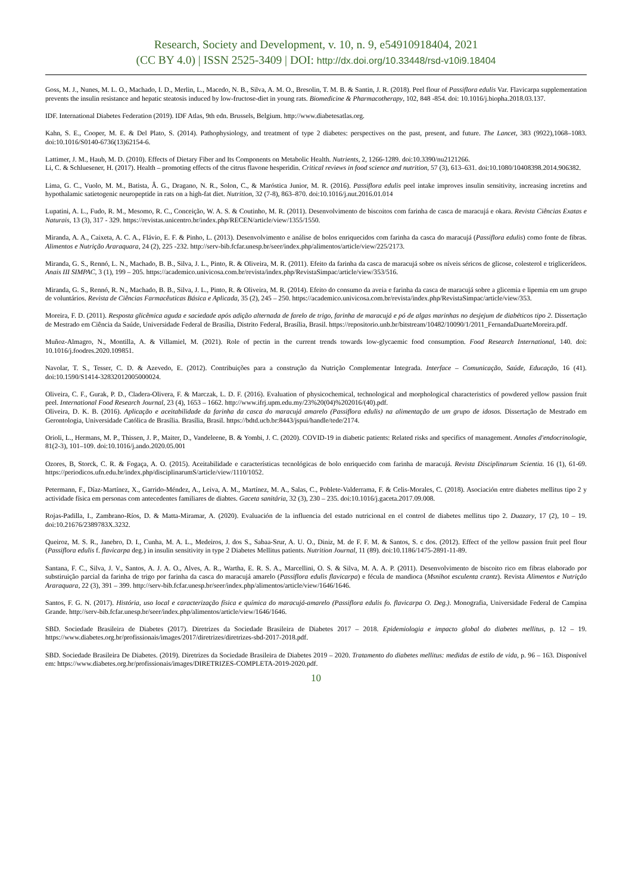Research, Society and Development, v. 10, n. 9, e54910918404, 2021
(CC BY 4.0) | ISSN 2525-3409 | DOI: http://dx.doi.org/10.33448/rsd-v10i9.18404
Goss, M. J., Nunes, M. L. O., Machado, I. D., Merlin, L., Macedo, N. B., Silva, A. M. O., Bresolin, T. M. B. & Santin, J. R. (2018). Peel flour of Passiflora edulis Var. Flavicarpa supplementation prevents the insulin resistance and hepatic steatosis induced by low-fructose-diet in young rats. Biomedicine & Pharmacotherapy, 102, 848 -854. doi: 10.1016/j.biopha.2018.03.137.
IDF. International Diabetes Federation (2019). IDF Atlas, 9th edn. Brussels, Belgium. http://www.diabetesatlas.org.
Kahn, S. E., Cooper, M. E. & Del Plato, S. (2014). Pathophysiology, and treatment of type 2 diabetes: perspectives on the past, present, and future. The Lancet, 383 (9922),1068–1083. doi:10.1016/S0140-6736(13)62154-6.
Lattimer, J. M., Haub, M. D. (2010). Effects of Dietary Fiber and Its Components on Metabolic Health. Nutrients, 2, 1266-1289. doi:10.3390/nu2121266.
Li, C. & Schluesener, H. (2017). Health – promoting effects of the citrus flavone hesperidin. Critical reviews in food science and nutrition, 57 (3), 613–631. doi:10.1080/10408398.2014.906382.
Lima, G. C., Vuolo, M. M., Batista, Â. G., Dragano, N. R., Solon, C., & Maróstica Junior, M. R. (2016). Passiflora edulis peel intake improves insulin sensitivity, increasing incretins and hypothalamic satietogenic neuropeptide in rats on a high-fat diet. Nutrition, 32 (7-8), 863–870. doi:10.1016/j.nut.2016.01.014
Lupatini, A. L., Fudo, R. M., Mesomo, R. C., Conceição, W. A. S. & Coutinho, M. R. (2011). Desenvolvimento de biscoitos com farinha de casca de maracujá e okara. Revista Ciências Exatas e Naturais, 13 (3), 317 - 329. https://revistas.unicentro.br/index.php/RECEN/article/view/1355/1550.
Miranda, A. A., Caixeta, A. C. A., Flávio, E. F. & Pinho, L. (2013). Desenvolvimento e análise de bolos enriquecidos com farinha da casca do maracujá (Passiflora edulis) como fonte de fibras. Alimentos e Nutrição Araraquara, 24 (2), 225 -232. http://serv-bib.fcfar.unesp.br/seer/index.php/alimentos/article/view/225/2173.
Miranda, G. S., Rennó, L. N., Machado, B. B., Silva, J. L., Pinto, R. & Oliveira, M. R. (2011). Efeito da farinha da casca de maracujá sobre os níveis séricos de glicose, colesterol e triglicerídeos. Anais III SIMPAC, 3 (1), 199 – 205. https://academico.univicosa.com.br/revista/index.php/RevistaSimpac/article/view/353/516.
Miranda, G. S., Rennó, R. N., Machado, B. B., Silva, J. L., Pinto, R. & Oliveira, M. R. (2014). Efeito do consumo da aveia e farinha da casca de maracujá sobre a glicemia e lipemia em um grupo de voluntários. Revista de Ciências Farmacêuticas Básica e Aplicada, 35 (2), 245 – 250. https://academico.univicosa.com.br/revista/index.php/RevistaSimpac/article/view/353.
Moreira, F. D. (2011). Resposta glicêmica aguda e saciedade após adição alternada de farelo de trigo, farinha de maracujá e pó de algas marinhas no desjejum de diabéticos tipo 2. Dissertação de Mestrado em Ciência da Saúde, Universidade Federal de Brasília, Distrito Federal, Brasília, Brasil. https://repositorio.unb.br/bitstream/10482/10090/1/2011_FernandaDuarteMoreira.pdf.
Muñoz-Almagro, N., Montilla, A. & Villamiel, M. (2021). Role of pectin in the current trends towards low-glycaemic food consumption. Food Research International, 140. doi: 10.1016/j.foodres.2020.109851.
Navolar, T. S., Tesser, C. D. & Azevedo, E. (2012). Contribuições para a construção da Nutrição Complementar Integrada. Interface – Comunicação, Saúde, Educação, 16 (41). doi:10.1590/S1414-32832012005000024.
Oliveira, C. F., Gurak, P. D., Cladera-Olivera, F. & Marczak, L. D. F. (2016). Evaluation of physicochemical, technological and morphological characteristics of powdered yellow passion fruit peel. International Food Research Journal, 23 (4), 1653 – 1662. http://www.ifrj.upm.edu.my/23%20(04)%202016/(40).pdf.
Oliveira, D. K. B. (2016). Aplicação e aceitabilidade da farinha da casca do maracujá amarelo (Passiflora edulis) na alimentação de um grupo de idosos. Dissertação de Mestrado em Gerontologia, Universidade Católica de Brasília. Brasília, Brasil. https://bdtd.ucb.br:8443/jspui/handle/tede/2174.
Orioli, L., Hermans, M. P., Thissen, J. P., Maiter, D., Vandeleene, B. & Yombi, J. C. (2020). COVID-19 in diabetic patients: Related risks and specifics of management. Annales d'endocrinologie, 81(2-3), 101–109. doi:10.1016/j.ando.2020.05.001
Ozores, B, Storck, C. R. & Fogaça, A. O. (2015). Aceitabilidade e características tecnológicas de bolo enriquecido com farinha de maracujá. Revista Disciplinarum Scientia. 16 (1), 61-69. https://periodicos.ufn.edu.br/index.php/disciplinarumS/article/view/1110/1052.
Petermann, F., Díaz-Martínez, X., Garrido-Méndez, A., Leiva, A. M., Martínez, M. A., Salas, C., Poblete-Valderrama, F. & Celis-Morales, C. (2018). Asociación entre diabetes mellitus tipo 2 y actividade física em personas com antecedentes familiares de diabtes. Gaceta sanitária, 32 (3), 230 – 235. doi:10.1016/j.gaceta.2017.09.008.
Rojas-Padilla, I., Zambrano-Ríos, D. & Matta-Miramar, A. (2020). Evaluación de la influencia del estado nutricional en el control de diabetes mellitus tipo 2. Duazary, 17 (2), 10 – 19. doi:10.21676/2389783X.3232.
Queiroz, M. S. R., Janebro, D. I., Cunha, M. A. L., Medeiros, J. dos S., Sabaa-Srur, A. U. O., Diniz, M. de F. F. M. & Santos, S. c dos. (2012). Effect of the yellow passion fruit peel flour (Passiflora edulis f. flavicarpa deg.) in insulin sensitivity in type 2 Diabetes Mellitus patients. Nutrition Journal, 11 (89). doi:10.1186/1475-2891-11-89.
Santana, F. C., Silva, J. V., Santos, A. J. A. O., Alves, A. R., Wartha, E. R. S. A., Marcellini, O. S. & Silva, M. A. A. P. (2011). Desenvolvimento de biscoito rico em fibras elaborado por substiruição parcial da farinha de trigo por farinha da casca do maracujá amarelo (Passiflora edulis flavicarpa) e fécula de mandioca (Msnihot esculenta crantz). Revista Alimentos e Nutrição Araraquara, 22 (3), 391 – 399. http://serv-bib.fcfar.unesp.br/seer/index.php/alimentos/article/view/1646/1646.
Santos, F. G. N. (2017). História, uso local e caracterização física e química do maracujá-amarelo (Passiflora edulis fo. flavicarpa O. Deg.). Monografia, Universidade Federal de Campina Grande. http://serv-bib.fcfar.unesp.br/seer/index.php/alimentos/article/view/1646/1646.
SBD. Sociedade Brasileira de Diabetes (2017). Diretrizes da Sociedade Brasileira de Diabetes 2017 – 2018. Epidemiologia e impacto global do diabetes mellitus, p. 12 – 19. https://www.diabetes.org.br/profissionais/images/2017/diretrizes/diretrizes-sbd-2017-2018.pdf.
SBD. Sociedade Brasileira De Diabetes. (2019). Diretrizes da Sociedade Brasileira de Diabetes 2019 – 2020. Tratamento do diabetes mellitus: medidas de estilo de vida, p. 96 – 163. Disponível em: https://www.diabetes.org.br/profissionais/images/DIRETRIZES-COMPLETA-2019-2020.pdf.
10